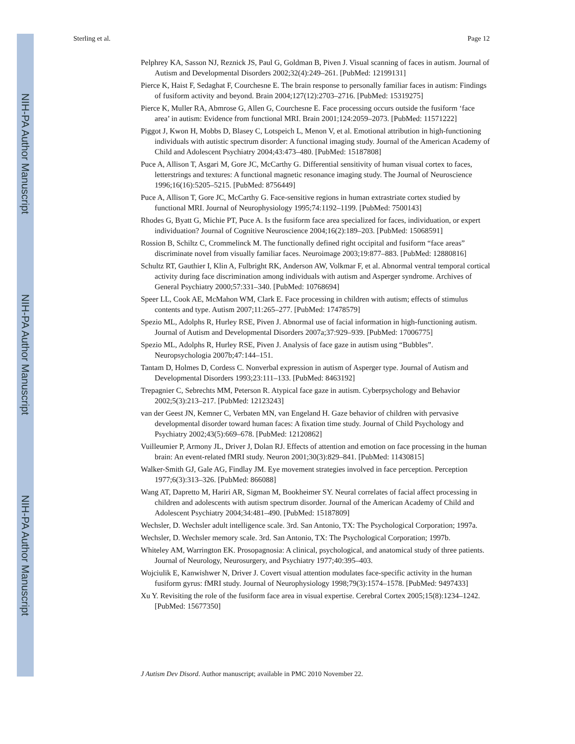NIH-PA Author Manuscript
NIH-PA Author Manuscript
NIH-PA Author Manuscript
Sterling et al. Page 12
Pelphrey KA, Sasson NJ, Reznick JS, Paul G, Goldman B, Piven J. Visual scanning of faces in autism. Journal of Autism and Developmental Disorders 2002;32(4):249–261. [PubMed: 12199131]
Pierce K, Haist F, Sedaghat F, Courchesne E. The brain response to personally familiar faces in autism: Findings of fusiform activity and beyond. Brain 2004;127(12):2703–2716. [PubMed: 15319275]
Pierce K, Muller RA, Abmrose G, Allen G, Courchesne E. Face processing occurs outside the fusiform ‘face area’ in autism: Evidence from functional MRI. Brain 2001;124:2059–2073. [PubMed: 11571222]
Piggot J, Kwon H, Mobbs D, Blasey C, Lotspeich L, Menon V, et al. Emotional attribution in high-functioning individuals with autistic spectrum disorder: A functional imaging study. Journal of the American Academy of Child and Adolescent Psychiatry 2004;43:473–480. [PubMed: 15187808]
Puce A, Allison T, Asgari M, Gore JC, McCarthy G. Differential sensitivity of human visual cortex to faces, letterstrings and textures: A functional magnetic resonance imaging study. The Journal of Neuroscience 1996;16(16):5205–5215. [PubMed: 8756449]
Puce A, Allison T, Gore JC, McCarthy G. Face-sensitive regions in human extrastriate cortex studied by functional MRI. Journal of Neurophysiology 1995;74:1192–1199. [PubMed: 7500143]
Rhodes G, Byatt G, Michie PT, Puce A. Is the fusiform face area specialized for faces, individuation, or expert individuation? Journal of Cognitive Neuroscience 2004;16(2):189–203. [PubMed: 15068591]
Rossion B, Schiltz C, Crommelinck M. The functionally defined right occipital and fusiform “face areas” discriminate novel from visually familiar faces. Neuroimage 2003;19:877–883. [PubMed: 12880816]
Schultz RT, Gauthier I, Klin A, Fulbright RK, Anderson AW, Volkmar F, et al. Abnormal ventral temporal cortical activity during face discrimination among individuals with autism and Asperger syndrome. Archives of General Psychiatry 2000;57:331–340. [PubMed: 10768694]
Speer LL, Cook AE, McMahon WM, Clark E. Face processing in children with autism; effects of stimulus contents and type. Autism 2007;11:265–277. [PubMed: 17478579]
Spezio ML, Adolphs R, Hurley RSE, Piven J. Abnormal use of facial information in high-functioning autism. Journal of Autism and Developmental Disorders 2007a;37:929–939. [PubMed: 17006775]
Spezio ML, Adolphs R, Hurley RSE, Piven J. Analysis of face gaze in autism using “Bubbles”. Neuropsychologia 2007b;47:144–151.
Tantam D, Holmes D, Cordess C. Nonverbal expression in autism of Asperger type. Journal of Autism and Developmental Disorders 1993;23:111–133. [PubMed: 8463192]
Trepagnier C, Sebrechts MM, Peterson R. Atypical face gaze in autism. Cyberpsychology and Behavior 2002;5(3):213–217. [PubMed: 12123243]
van der Geest JN, Kemner C, Verbaten MN, van Engeland H. Gaze behavior of children with pervasive developmental disorder toward human faces: A fixation time study. Journal of Child Psychology and Psychiatry 2002;43(5):669–678. [PubMed: 12120862]
Vuilleumier P, Armony JL, Driver J, Dolan RJ. Effects of attention and emotion on face processing in the human brain: An event-related fMRI study. Neuron 2001;30(3):829–841. [PubMed: 11430815]
Walker-Smith GJ, Gale AG, Findlay JM. Eye movement strategies involved in face perception. Perception 1977;6(3):313–326. [PubMed: 866088]
Wang AT, Dapretto M, Hariri AR, Sigman M, Bookheimer SY. Neural correlates of facial affect processing in children and adolescents with autism spectrum disorder. Journal of the American Academy of Child and Adolescent Psychiatry 2004;34:481–490. [PubMed: 15187809]
Wechsler, D. Wechsler adult intelligence scale. 3rd. San Antonio, TX: The Psychological Corporation; 1997a.
Wechsler, D. Wechsler memory scale. 3rd. San Antonio, TX: The Psychological Corporation; 1997b.
Whiteley AM, Warrington EK. Prosopagnosia: A clinical, psychological, and anatomical study of three patients. Journal of Neurology, Neurosurgery, and Psychiatry 1977;40:395–403.
Wojciulik E, Kanwishwer N, Driver J. Covert visual attention modulates face-specific activity in the human fusiform gyrus: fMRI study. Journal of Neurophysiology 1998;79(3):1574–1578. [PubMed: 9497433]
Xu Y. Revisiting the role of the fusiform face area in visual expertise. Cerebral Cortex 2005;15(8):1234–1242. [PubMed: 15677350]
J Autism Dev Disord. Author manuscript; available in PMC 2010 November 22.